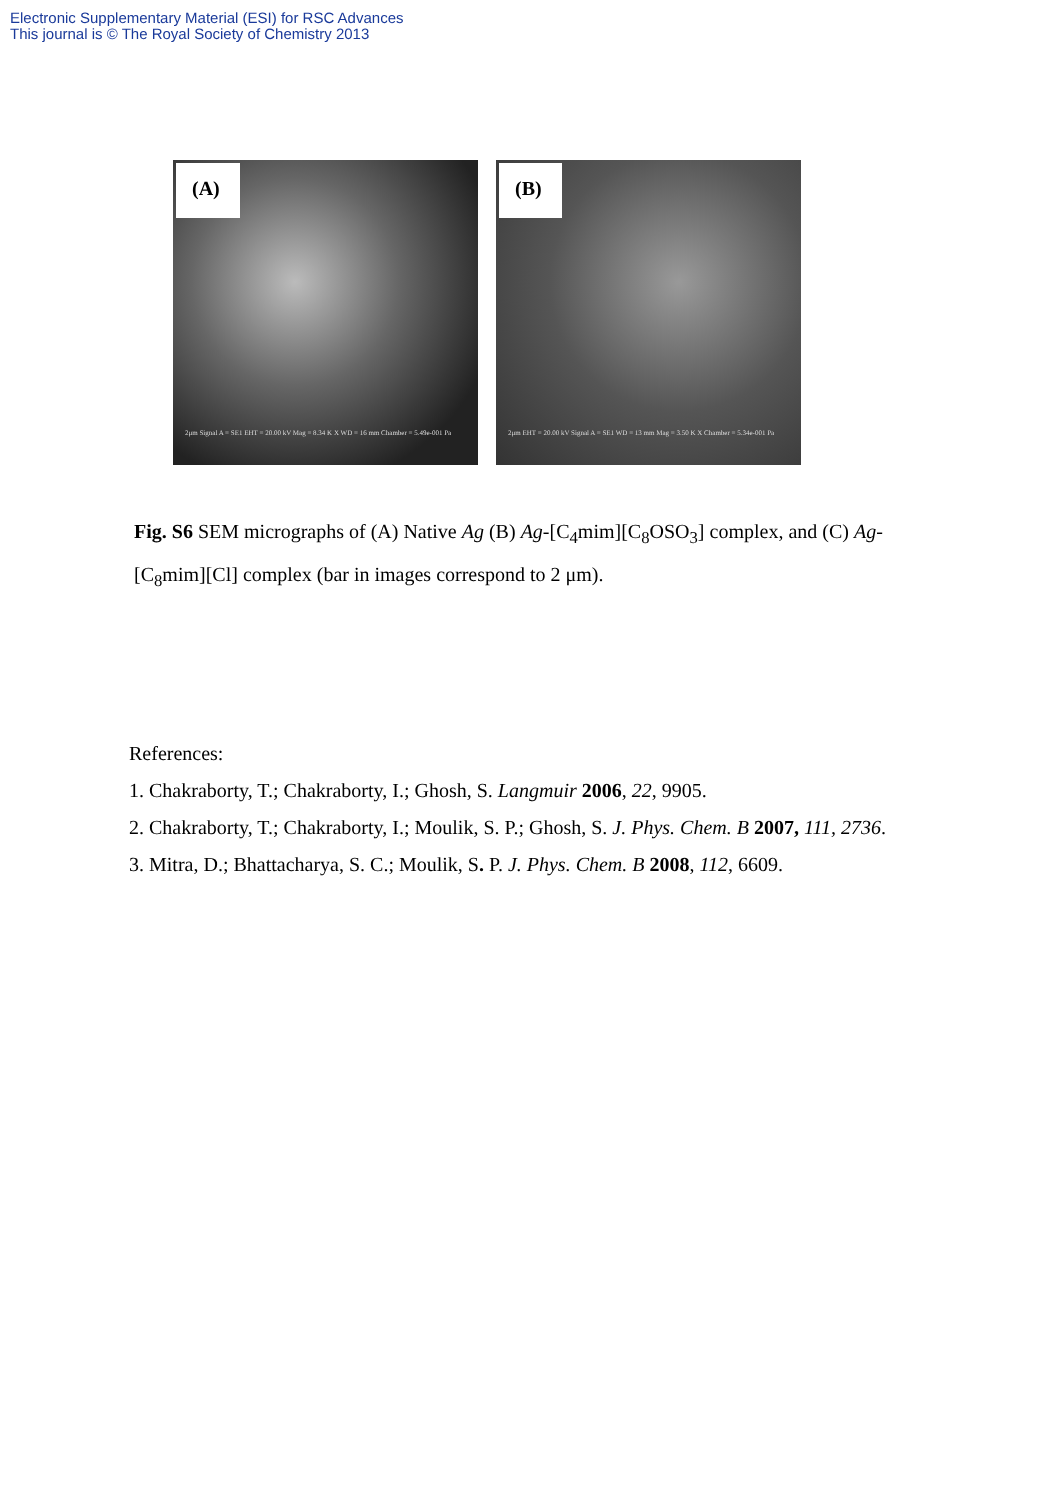Electronic Supplementary Material (ESI) for RSC Advances
This journal is © The Royal Society of Chemistry 2013
(A)
2μm Signal A = SE1 EHT = 20.00 kV Mag = 8.34 K X WD = 16 mm Chamber = 5.49e-001 Pa
(B)
2μm EHT = 20.00 kV Signal A = SE1 WD = 13 mm Mag = 3.50 K X Chamber = 5.34e-001 Pa
Fig. S6 SEM micrographs of (A) Native Ag (B) Ag-[C<sub>4</sub>mim][C<sub>8</sub>OSO<sub>3</sub>] complex, and (C) Ag-[C<sub>8</sub>mim][Cl] complex (bar in images correspond to 2 μm).
References:
1. Chakraborty, T.; Chakraborty, I.; Ghosh, S. Langmuir 2006, 22, 9905.
2. Chakraborty, T.; Chakraborty, I.; Moulik, S. P.; Ghosh, S. J. Phys. Chem. B 2007, 111, 2736.
3. Mitra, D.; Bhattacharya, S. C.; Moulik, S. P. J. Phys. Chem. B 2008, 112, 6609.